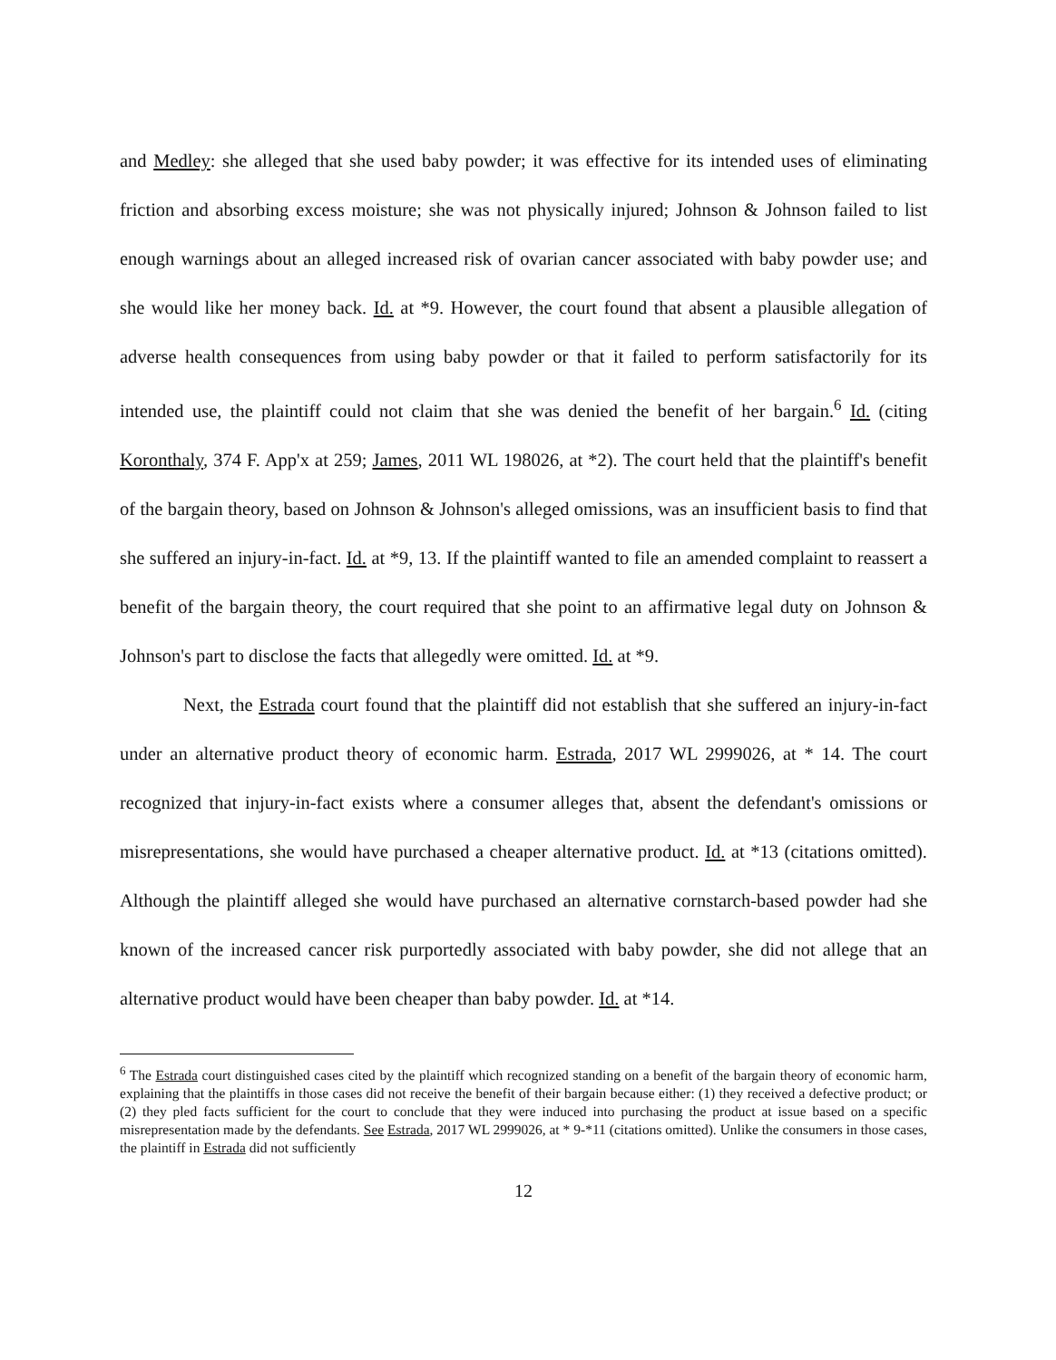and Medley: she alleged that she used baby powder; it was effective for its intended uses of eliminating friction and absorbing excess moisture; she was not physically injured; Johnson & Johnson failed to list enough warnings about an alleged increased risk of ovarian cancer associated with baby powder use; and she would like her money back. Id. at *9. However, the court found that absent a plausible allegation of adverse health consequences from using baby powder or that it failed to perform satisfactorily for its intended use, the plaintiff could not claim that she was denied the benefit of her bargain.<sup>6</sup> Id. (citing Koronthaly, 374 F. App'x at 259; James, 2011 WL 198026, at *2). The court held that the plaintiff's benefit of the bargain theory, based on Johnson & Johnson's alleged omissions, was an insufficient basis to find that she suffered an injury-in-fact. Id. at *9, 13. If the plaintiff wanted to file an amended complaint to reassert a benefit of the bargain theory, the court required that she point to an affirmative legal duty on Johnson & Johnson's part to disclose the facts that allegedly were omitted. Id. at *9.
Next, the Estrada court found that the plaintiff did not establish that she suffered an injury-in-fact under an alternative product theory of economic harm. Estrada, 2017 WL 2999026, at * 14. The court recognized that injury-in-fact exists where a consumer alleges that, absent the defendant's omissions or misrepresentations, she would have purchased a cheaper alternative product. Id. at *13 (citations omitted). Although the plaintiff alleged she would have purchased an alternative cornstarch-based powder had she known of the increased cancer risk purportedly associated with baby powder, she did not allege that an alternative product would have been cheaper than baby powder. Id. at *14.
<sup>6</sup> The Estrada court distinguished cases cited by the plaintiff which recognized standing on a benefit of the bargain theory of economic harm, explaining that the plaintiffs in those cases did not receive the benefit of their bargain because either: (1) they received a defective product; or (2) they pled facts sufficient for the court to conclude that they were induced into purchasing the product at issue based on a specific misrepresentation made by the defendants. See Estrada, 2017 WL 2999026, at * 9-*11 (citations omitted). Unlike the consumers in those cases, the plaintiff in Estrada did not sufficiently
12